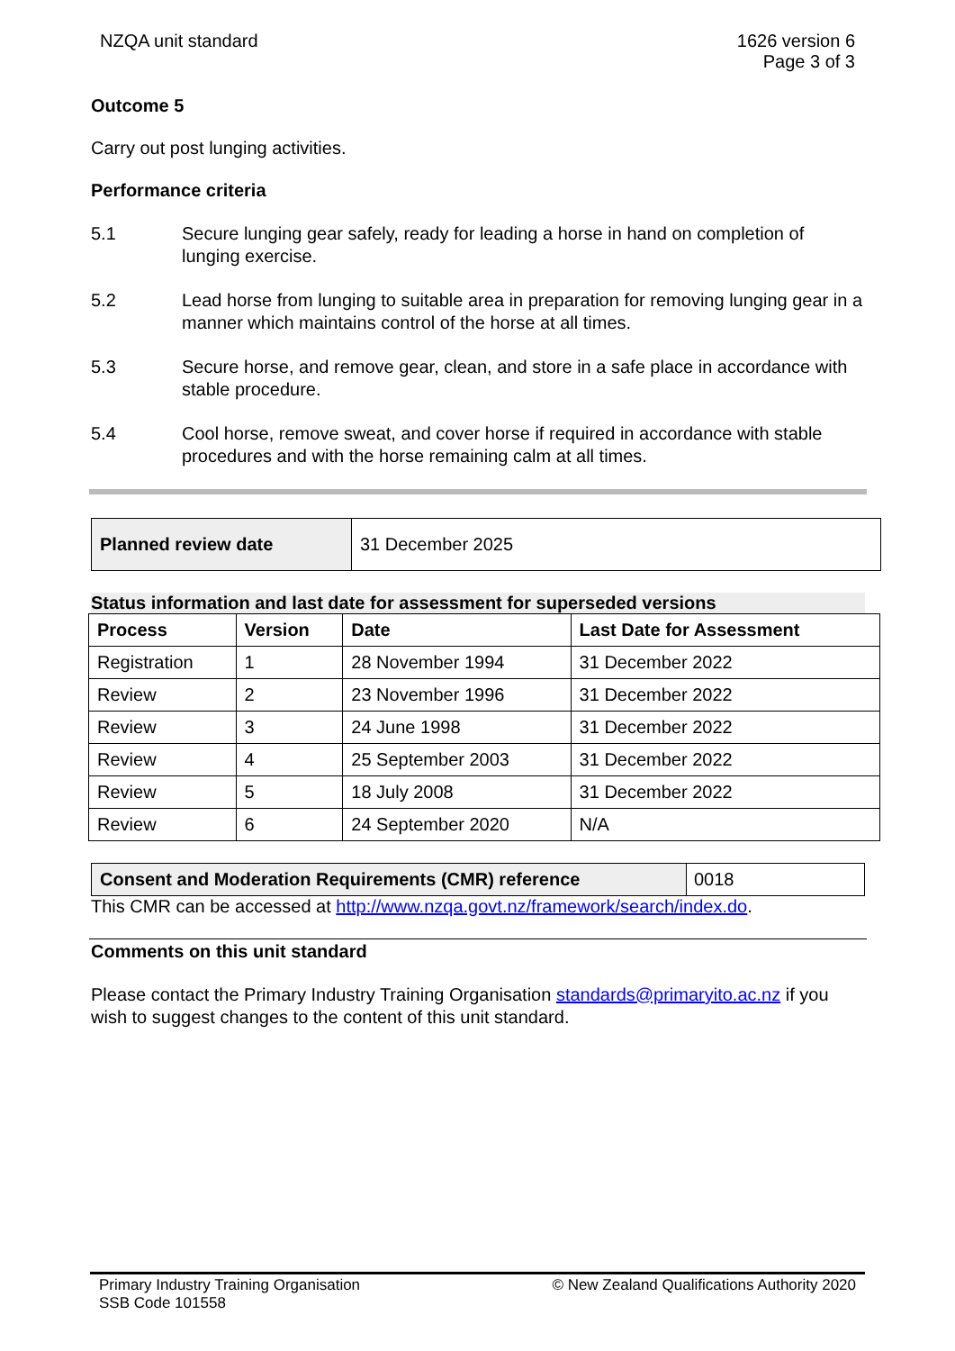NZQA unit standard 1626 version 6
Page 3 of 3
Outcome 5
Carry out post lunging activities.
Performance criteria
5.1 Secure lunging gear safely, ready for leading a horse in hand on completion of lunging exercise.
5.2 Lead horse from lunging to suitable area in preparation for removing lunging gear in a manner which maintains control of the horse at all times.
5.3 Secure horse, and remove gear, clean, and store in a safe place in accordance with stable procedure.
5.4 Cool horse, remove sweat, and cover horse if required in accordance with stable procedures and with the horse remaining calm at all times.
| Planned review date | 31 December 2025 |
Status information and last date for assessment for superseded versions
| Process | Version | Date | Last Date for Assessment |
| --- | --- | --- | --- |
| Registration | 1 | 28 November 1994 | 31 December 2022 |
| Review | 2 | 23 November 1996 | 31 December 2022 |
| Review | 3 | 24 June 1998 | 31 December 2022 |
| Review | 4 | 25 September 2003 | 31 December 2022 |
| Review | 5 | 18 July 2008 | 31 December 2022 |
| Review | 6 | 24 September 2020 | N/A |
| Consent and Moderation Requirements (CMR) reference | 0018 |
This CMR can be accessed at http://www.nzqa.govt.nz/framework/search/index.do.
Comments on this unit standard
Please contact the Primary Industry Training Organisation standards@primaryito.ac.nz if you wish to suggest changes to the content of this unit standard.
Primary Industry Training Organisation
SSB Code 101558
© New Zealand Qualifications Authority 2020